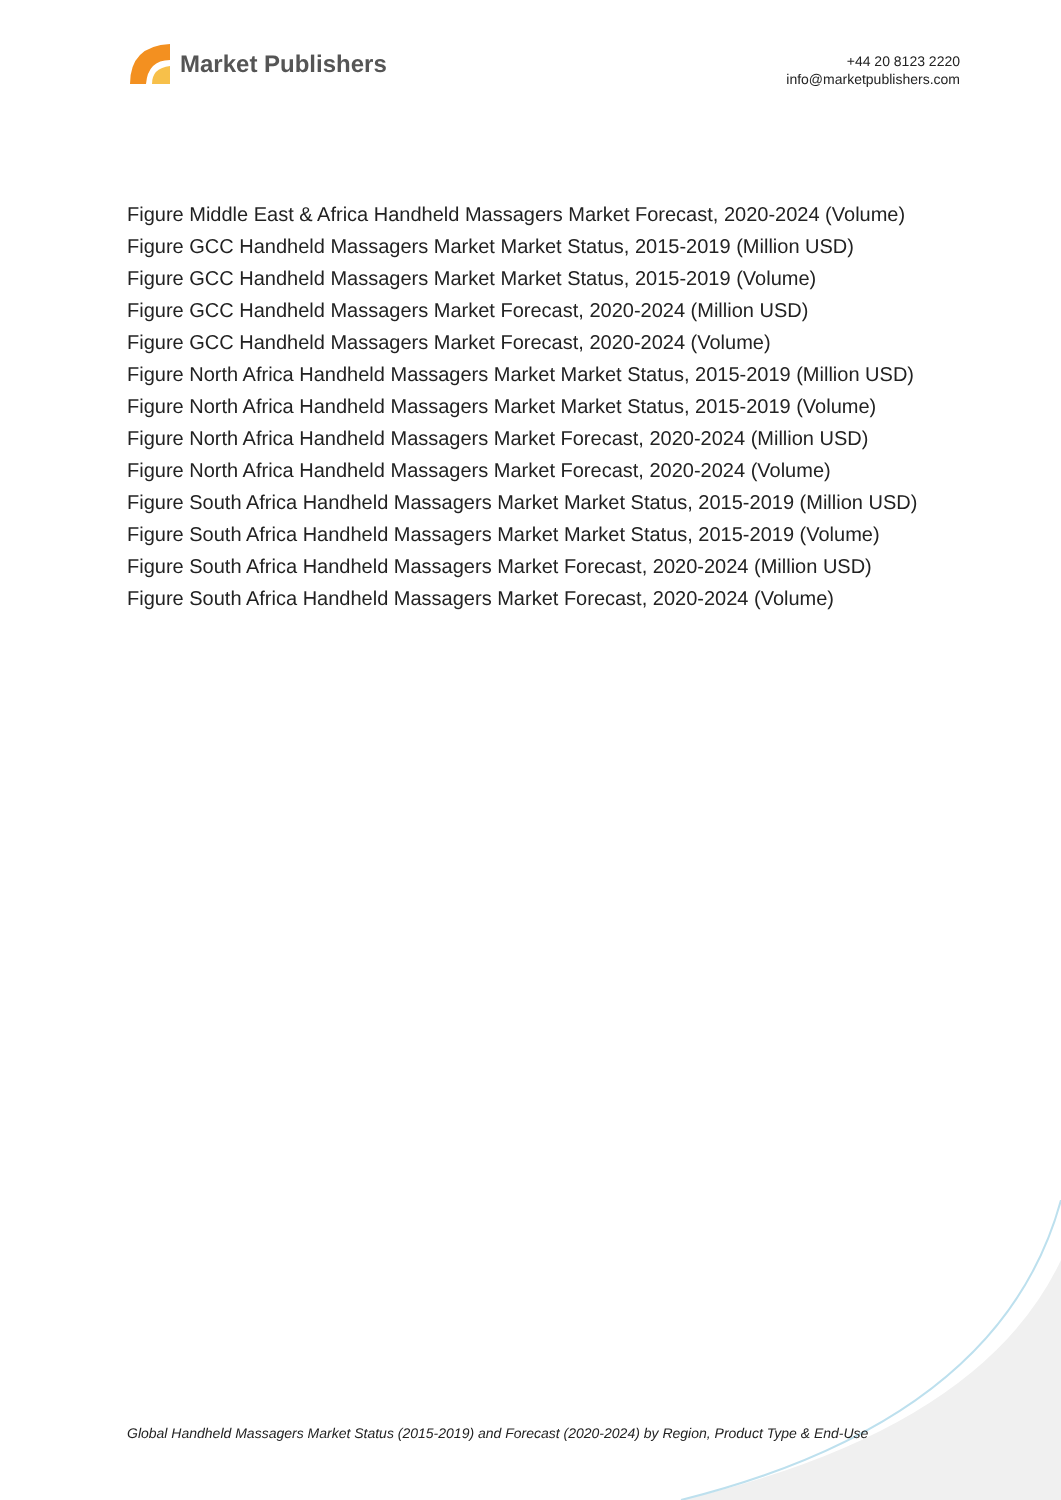Market Publishers
+44 20 8123 2220
info@marketpublishers.com
Figure Middle East & Africa Handheld Massagers Market Forecast, 2020-2024 (Volume)
Figure GCC Handheld Massagers Market Market Status, 2015-2019 (Million USD)
Figure GCC Handheld Massagers Market Market Status, 2015-2019 (Volume)
Figure GCC Handheld Massagers Market Forecast, 2020-2024 (Million USD)
Figure GCC Handheld Massagers Market Forecast, 2020-2024 (Volume)
Figure North Africa Handheld Massagers Market Market Status, 2015-2019 (Million USD)
Figure North Africa Handheld Massagers Market Market Status, 2015-2019 (Volume)
Figure North Africa Handheld Massagers Market Forecast, 2020-2024 (Million USD)
Figure North Africa Handheld Massagers Market Forecast, 2020-2024 (Volume)
Figure South Africa Handheld Massagers Market Market Status, 2015-2019 (Million USD)
Figure South Africa Handheld Massagers Market Market Status, 2015-2019 (Volume)
Figure South Africa Handheld Massagers Market Forecast, 2020-2024 (Million USD)
Figure South Africa Handheld Massagers Market Forecast, 2020-2024 (Volume)
Global Handheld Massagers Market Status (2015-2019) and Forecast (2020-2024) by Region, Product Type & End-Use